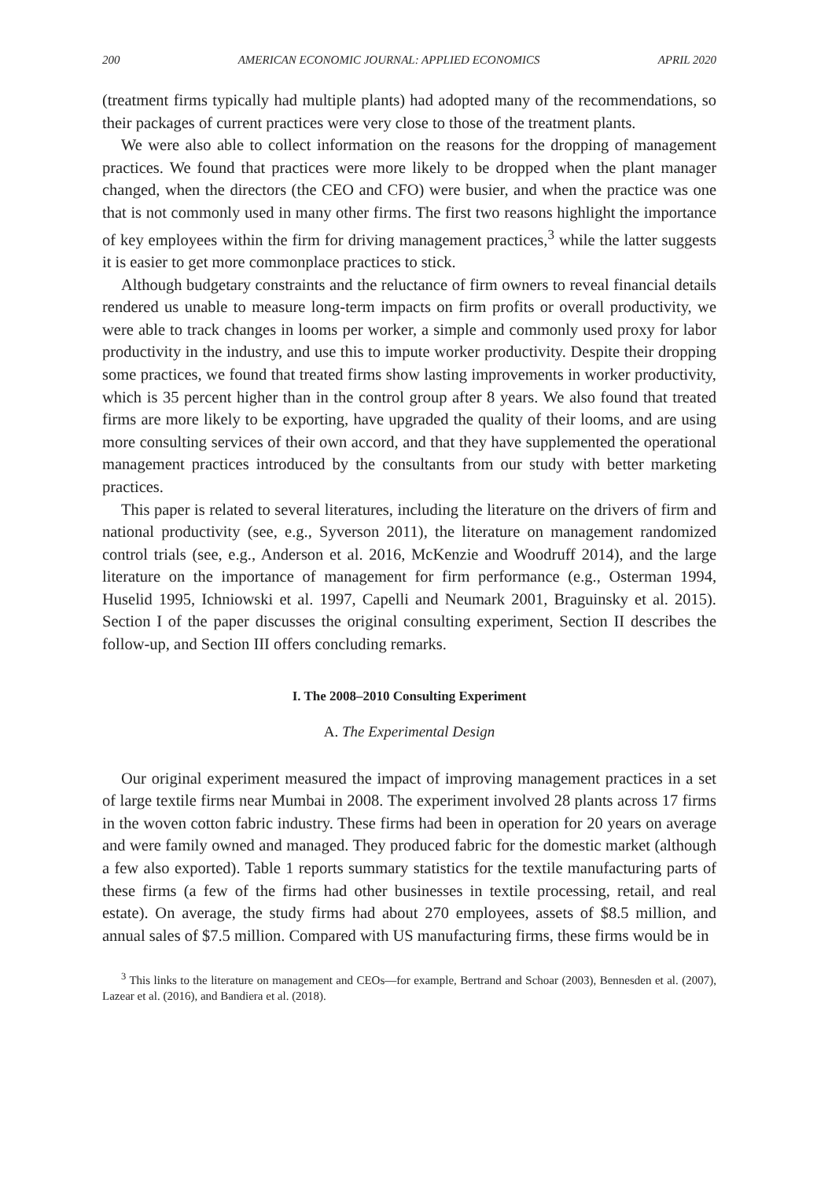200 AMERICAN ECONOMIC JOURNAL: APPLIED ECONOMICS APRIL 2020
(treatment firms typically had multiple plants) had adopted many of the recommendations, so their packages of current practices were very close to those of the treatment plants.
We were also able to collect information on the reasons for the dropping of management practices. We found that practices were more likely to be dropped when the plant manager changed, when the directors (the CEO and CFO) were busier, and when the practice was one that is not commonly used in many other firms. The first two reasons highlight the importance of key employees within the firm for driving management practices,<sup>3</sup> while the latter suggests it is easier to get more commonplace practices to stick.
Although budgetary constraints and the reluctance of firm owners to reveal financial details rendered us unable to measure long-term impacts on firm profits or overall productivity, we were able to track changes in looms per worker, a simple and commonly used proxy for labor productivity in the industry, and use this to impute worker productivity. Despite their dropping some practices, we found that treated firms show lasting improvements in worker productivity, which is 35 percent higher than in the control group after 8 years. We also found that treated firms are more likely to be exporting, have upgraded the quality of their looms, and are using more consulting services of their own accord, and that they have supplemented the operational management practices introduced by the consultants from our study with better marketing practices.
This paper is related to several literatures, including the literature on the drivers of firm and national productivity (see, e.g., Syverson 2011), the literature on management randomized control trials (see, e.g., Anderson et al. 2016, McKenzie and Woodruff 2014), and the large literature on the importance of management for firm performance (e.g., Osterman 1994, Huselid 1995, Ichniowski et al. 1997, Capelli and Neumark 2001, Braguinsky et al. 2015). Section I of the paper discusses the original consulting experiment, Section II describes the follow-up, and Section III offers concluding remarks.
I. The 2008–2010 Consulting Experiment
A. The Experimental Design
Our original experiment measured the impact of improving management practices in a set of large textile firms near Mumbai in 2008. The experiment involved 28 plants across 17 firms in the woven cotton fabric industry. These firms had been in operation for 20 years on average and were family owned and managed. They produced fabric for the domestic market (although a few also exported). Table 1 reports summary statistics for the textile manufacturing parts of these firms (a few of the firms had other businesses in textile processing, retail, and real estate). On average, the study firms had about 270 employees, assets of $8.5 million, and annual sales of $7.5 million. Compared with US manufacturing firms, these firms would be in
<sup>3</sup> This links to the literature on management and CEOs—for example, Bertrand and Schoar (2003), Bennesden et al. (2007), Lazear et al. (2016), and Bandiera et al. (2018).